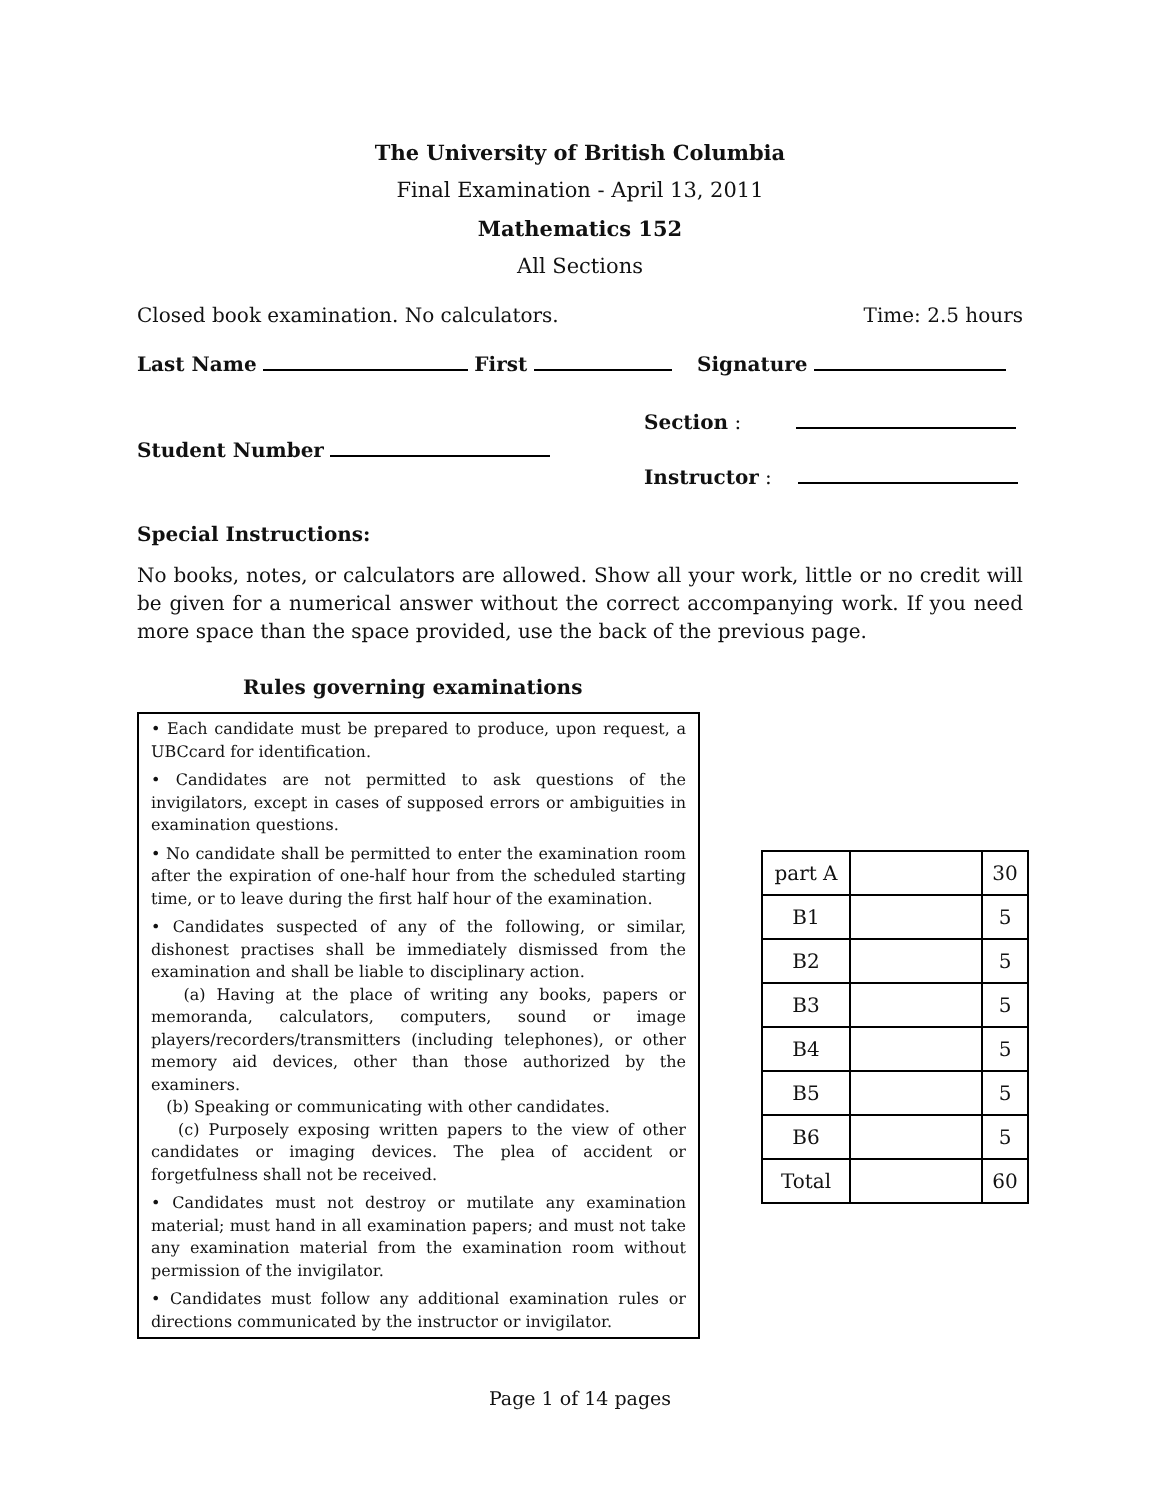The University of British Columbia
Final Examination - April 13, 2011
Mathematics 152
All Sections
Closed book examination. No calculators. Time: 2.5 hours
Last Name First Signature
Section :
Student Number
Instructor :
Special Instructions:
No books, notes, or calculators are allowed. Show all your work, little or no credit will be given for a numerical answer without the correct accompanying work. If you need more space than the space provided, use the back of the previous page.
Rules governing examinations
• Each candidate must be prepared to produce, upon request, a UBCcard for identification.
• Candidates are not permitted to ask questions of the invigilators, except in cases of supposed errors or ambiguities in examination questions.
• No candidate shall be permitted to enter the examination room after the expiration of one-half hour from the scheduled starting time, or to leave during the first half hour of the examination.
• Candidates suspected of any of the following, or similar, dishonest practises shall be immediately dismissed from the examination and shall be liable to disciplinary action.
(a) Having at the place of writing any books, papers or memoranda, calculators, computers, sound or image players/recorders/transmitters (including telephones), or other memory aid devices, other than those authorized by the examiners.
(b) Speaking or communicating with other candidates.
(c) Purposely exposing written papers to the view of other candidates or imaging devices. The plea of accident or forgetfulness shall not be received.
• Candidates must not destroy or mutilate any examination material; must hand in all examination papers; and must not take any examination material from the examination room without permission of the invigilator.
• Candidates must follow any additional examination rules or directions communicated by the instructor or invigilator.
| part A | | 30 |
| B1 | | 5 |
| B2 | | 5 |
| B3 | | 5 |
| B4 | | 5 |
| B5 | | 5 |
| B6 | | 5 |
| Total | | 60 |
Page 1 of 14 pages